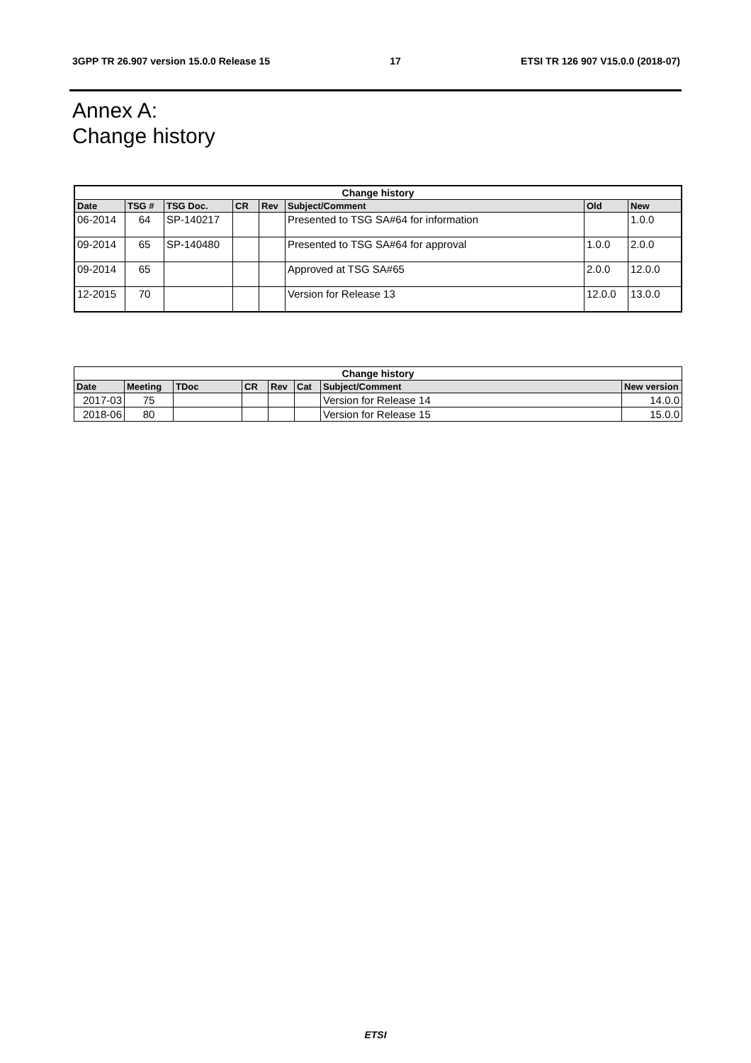3GPP TR 26.907 version 15.0.0 Release 15 17 ETSI TR 126 907 V15.0.0 (2018-07)
Annex A:
Change history
| Change history | | | | | | | |
| --- | --- | --- | --- | --- | --- | --- | --- |
| Date | TSG # | TSG Doc. | CR | Rev | Subject/Comment | Old | New |
| 06-2014 | 64 | SP-140217 | | | Presented to TSG SA#64 for information | | 1.0.0 |
| 09-2014 | 65 | SP-140480 | | | Presented to TSG SA#64 for approval | 1.0.0 | 2.0.0 |
| 09-2014 | 65 | | | | Approved at TSG SA#65 | 2.0.0 | 12.0.0 |
| 12-2015 | 70 | | | | Version for Release 13 | 12.0.0 | 13.0.0 |
| Change history | | | | | | | |
| --- | --- | --- | --- | --- | --- | --- | --- |
| Date | Meeting | TDoc | CR | Rev | Cat | Subject/Comment | New version |
| 2017-03 | 75 | | | | | Version for Release 14 | 14.0.0 |
| 2018-06 | 80 | | | | | Version for Release 15 | 15.0.0 |
ETSI